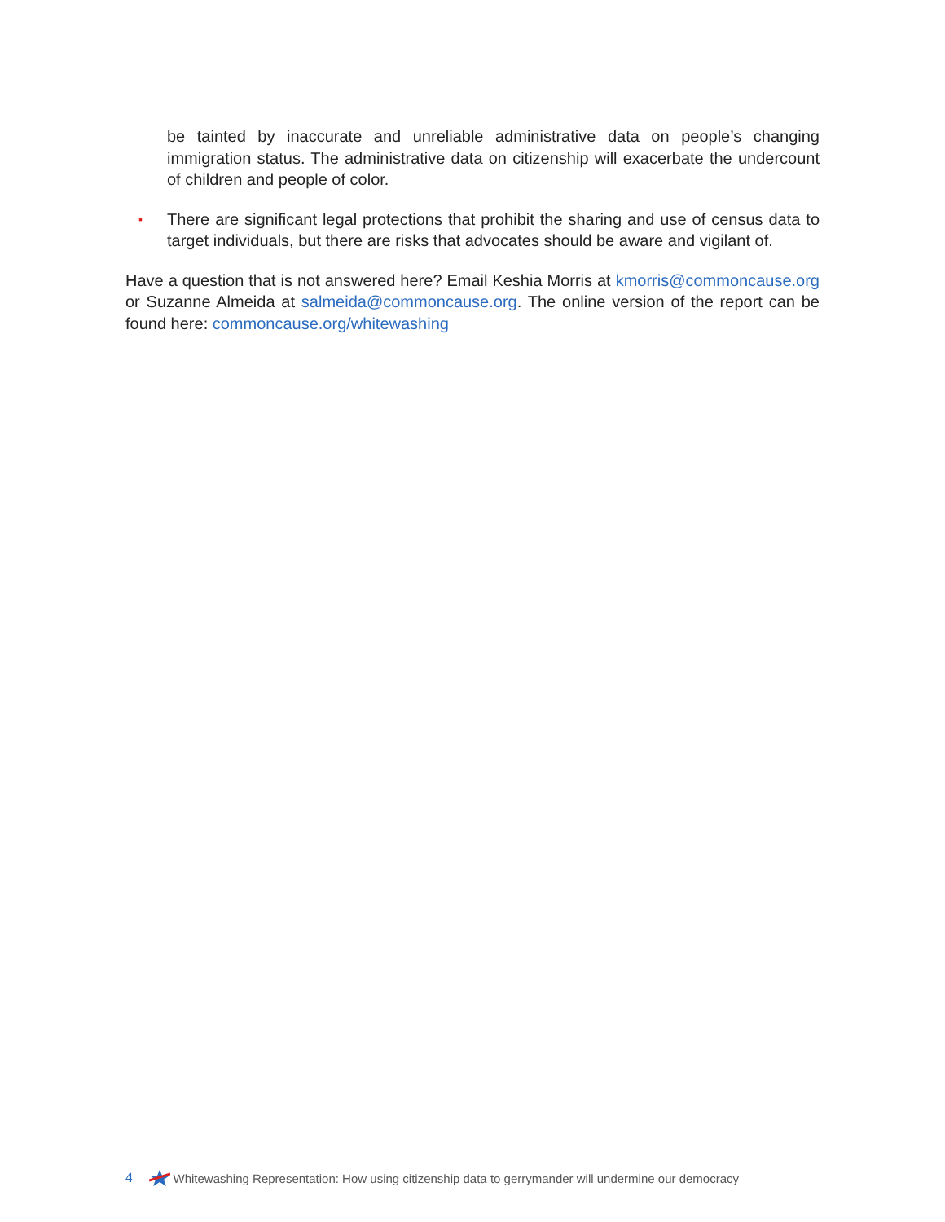be tainted by inaccurate and unreliable administrative data on people’s changing immigration status. The administrative data on citizenship will exacerbate the undercount of children and people of color.
▪ There are significant legal protections that prohibit the sharing and use of census data to target individuals, but there are risks that advocates should be aware and vigilant of.
Have a question that is not answered here? Email Keshia Morris at kmorris@commoncause.org or Suzanne Almeida at salmeida@commoncause.org. The online version of the report can be found here: commoncause.org/whitewashing
4 Whitewashing Representation: How using citizenship data to gerrymander will undermine our democracy